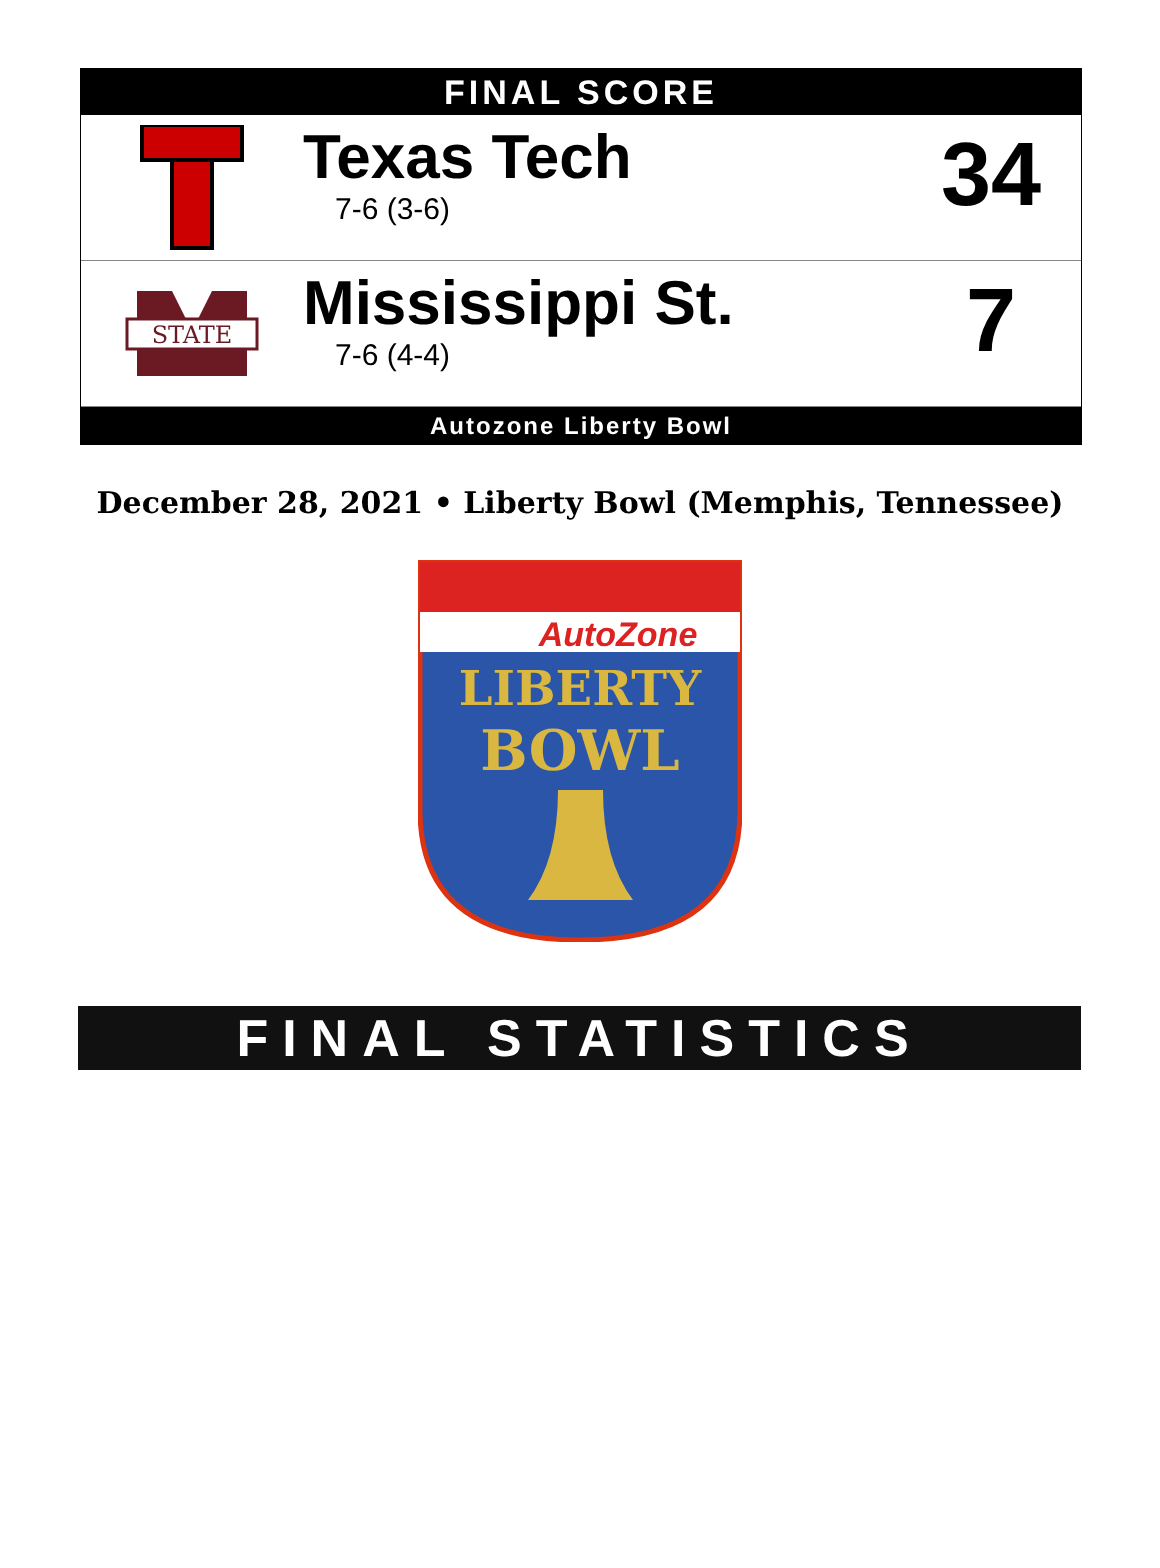FINAL SCORE
Texas Tech
7-6 (3-6)
34
STATE
Mississippi St.
7-6 (4-4)
7
Autozone Liberty Bowl
December 28, 2021 • Liberty Bowl (Memphis, Tennessee)
AutoZone
LIBERTY
BOWL
FINAL STATISTICS